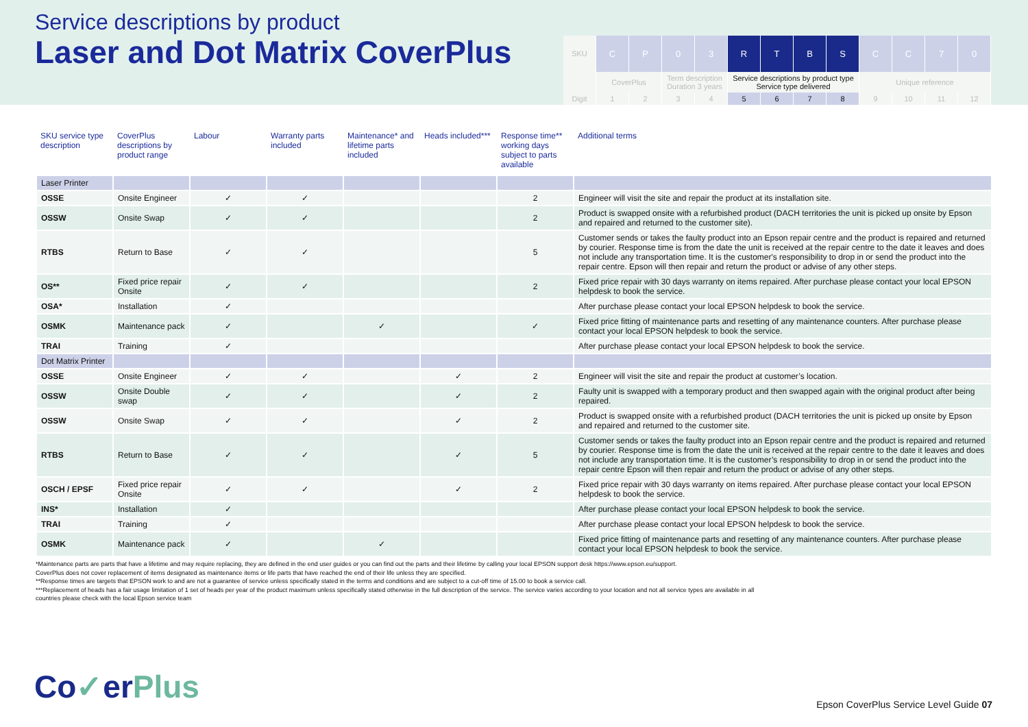Service descriptions by product
Laser and Dot Matrix CoverPlus
| SKU | C | P | 0 | 3 | R | T | B | S | C | C | 7 | 0 |
| | CoverPlus | | Term description Duration 3 years | | Service descriptions by product type Service type delivered | | | | Unique reference | | | |
| Digit | 1 | 2 | 3 | 4 | 5 | 6 | 7 | 8 | 9 | 10 | 11 | 12 |
| SKU service type description | CoverPlus descriptions by product range | Labour | Warranty parts included | Maintenance* and lifetime parts included | Heads included*** | Response time** working days subject to parts available | Additional terms |
| --- | --- | --- | --- | --- | --- | --- | --- |
| Laser Printer | | | | | | | |
| OSSE | Onsite Engineer | ✓ | ✓ | | | 2 | Engineer will visit the site and repair the product at its installation site. |
| OSSW | Onsite Swap | ✓ | ✓ | | | 2 | Product is swapped onsite with a refurbished product (DACH territories the unit is picked up onsite by Epson and repaired and returned to the customer site). |
| RTBS | Return to Base | ✓ | ✓ | | | 5 | Customer sends or takes the faulty product into an Epson repair centre and the product is repaired and returned by courier. Response time is from the date the unit is received at the repair centre to the date it leaves and does not include any transportation time. It is the customer's responsibility to drop in or send the product into the repair centre. Epson will then repair and return the product or advise of any other steps. |
| OS** | Fixed price repair Onsite | ✓ | ✓ | | | 2 | Fixed price repair with 30 days warranty on items repaired. After purchase please contact your local EPSON helpdesk to book the service. |
| OSA* | Installation | ✓ | | | | | After purchase please contact your local EPSON helpdesk to book the service. |
| OSMK | Maintenance pack | ✓ | | ✓ | | ✓ | Fixed price fitting of maintenance parts and resetting of any maintenance counters. After purchase please contact your local EPSON helpdesk to book the service. |
| TRAI | Training | ✓ | | | | | After purchase please contact your local EPSON helpdesk to book the service. |
| Dot Matrix Printer | | | | | | | |
| OSSE | Onsite Engineer | ✓ | ✓ | | ✓ | 2 | Engineer will visit the site and repair the product at customer’s location. |
| OSSW | Onsite Double swap | ✓ | ✓ | | ✓ | 2 | Faulty unit is swapped with a temporary product and then swapped again with the original product after being repaired. |
| OSSW | Onsite Swap | ✓ | ✓ | | ✓ | 2 | Product is swapped onsite with a refurbished product (DACH territories the unit is picked up onsite by Epson and repaired and returned to the customer site. |
| RTBS | Return to Base | ✓ | ✓ | | ✓ | 5 | Customer sends or takes the faulty product into an Epson repair centre and the product is repaired and returned by courier. Response time is from the date the unit is received at the repair centre to the date it leaves and does not include any transportation time. It is the customer’s responsibility to drop in or send the product into the repair centre Epson will then repair and return the product or advise of any other steps. |
| OSCH / EPSF | Fixed price repair Onsite | ✓ | ✓ | | ✓ | 2 | Fixed price repair with 30 days warranty on items repaired. After purchase please contact your local EPSON helpdesk to book the service. |
| INS* | Installation | ✓ | | | | | After purchase please contact your local EPSON helpdesk to book the service. |
| TRAI | Training | ✓ | | | | | After purchase please contact your local EPSON helpdesk to book the service. |
| OSMK | Maintenance pack | ✓ | | ✓ | | | Fixed price fitting of maintenance parts and resetting of any maintenance counters. After purchase please contact your local EPSON helpdesk to book the service. |
*Maintenance parts are parts that have a lifetime and may require replacing, they are defined in the end user guides or you can find out the parts and their lifetime by calling your local EPSON support desk https://www.epson.eu/support.
CoverPlus does not cover replacement of items designated as maintenance items or life parts that have reached the end of their life unless they are specified.
**Response times are targets that EPSON work to and are not a guarantee of service unless specifically stated in the terms and conditions and are subject to a cut-off time of 15.00 to book a service call.
***Replacement of heads has a fair usage limitation of 1 set of heads per year of the product maximum unless specifically stated otherwise in the full description of the service. The service varies according to your location and not all service types are available in all
countries please check with the local Epson service team
Co✓erPlus
Epson CoverPlus Service Level Guide 07